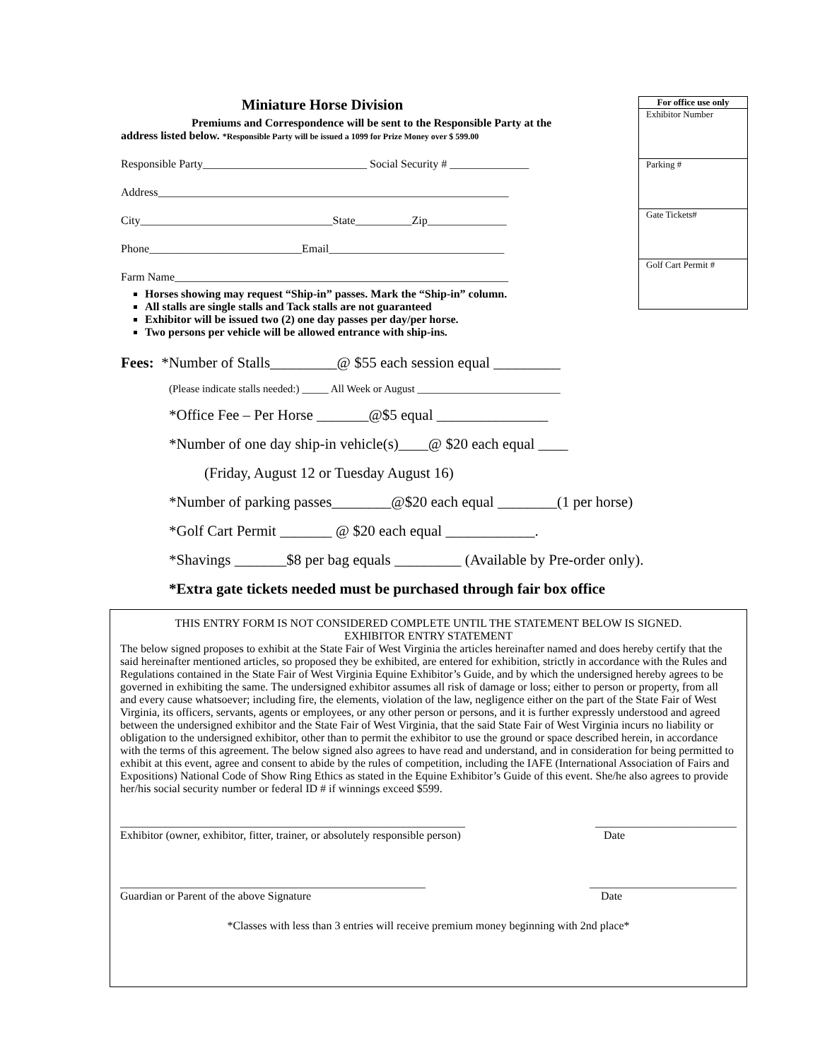Miniature Horse Division
Premiums and Correspondence will be sent to the Responsible Party at the
address listed below. *Responsible Party will be issued a 1099 for Prize Money over $ 599.00
Responsible Party_____________________________ Social Security # ______________
Address______________________________________________________________
City__________________________________State__________Zip______________
Phone___________________________Email_______________________________
Farm Name___________________________________________________________
Horses showing may request “Ship-in” passes. Mark the “Ship-in” column.
All stalls are single stalls and Tack stalls are not guaranteed
Exhibitor will be issued two (2) one day passes per day/per horse.
Two persons per vehicle will be allowed entrance with ship-ins.
For office use only
Exhibitor Number
Parking #
Gate Tickets#
Golf Cart Permit #
Fees: *Number of Stalls_________@ $55 each session equal _________
(Please indicate stalls needed:) _____ All Week or August ___________________________
*Office Fee – Per Horse _______@$5 equal _______________
*Number of one day ship-in vehicle(s)____@ $20 each equal ____
(Friday, August 12 or Tuesday August 16)
*Number of parking passes________@$20 each equal ________(1 per horse)
*Golf Cart Permit _______ @ $20 each equal ____________.
*Shavings _______$8 per bag equals _________ (Available by Pre-order only).
*Extra gate tickets needed must be purchased through fair box office
THIS ENTRY FORM IS NOT CONSIDERED COMPLETE UNTIL THE STATEMENT BELOW IS SIGNED.
EXHIBITOR ENTRY STATEMENT
The below signed proposes to exhibit at the State Fair of West Virginia the articles hereinafter named and does hereby certify that the said hereinafter mentioned articles, so proposed they be exhibited, are entered for exhibition, strictly in accordance with the Rules and Regulations contained in the State Fair of West Virginia Equine Exhibitor’s Guide, and by which the undersigned hereby agrees to be governed in exhibiting the same. The undersigned exhibitor assumes all risk of damage or loss; either to person or property, from all and every cause whatsoever; including fire, the elements, violation of the law, negligence either on the part of the State Fair of West Virginia, its officers, servants, agents or employees, or any other person or persons, and it is further expressly understood and agreed between the undersigned exhibitor and the State Fair of West Virginia, that the said State Fair of West Virginia incurs no liability or obligation to the undersigned exhibitor, other than to permit the exhibitor to use the ground or space described herein, in accordance with the terms of this agreement. The below signed also agrees to have read and understand, and in consideration for being permitted to exhibit at this event, agree and consent to abide by the rules of competition, including the IAFE (International Association of Fairs and Expositions) National Code of Show Ring Ethics as stated in the Equine Exhibitor’s Guide of this event. She/he also agrees to provide her/his social security number or federal ID # if winnings exceed $599.
_____________________________________________________________
Exhibitor (owner, exhibitor, fitter, trainer, or absolutely responsible person)
_________________________
Date
______________________________________________________
Guardian or Parent of the above Signature
__________________________
Date
*Classes with less than 3 entries will receive premium money beginning with 2nd place*